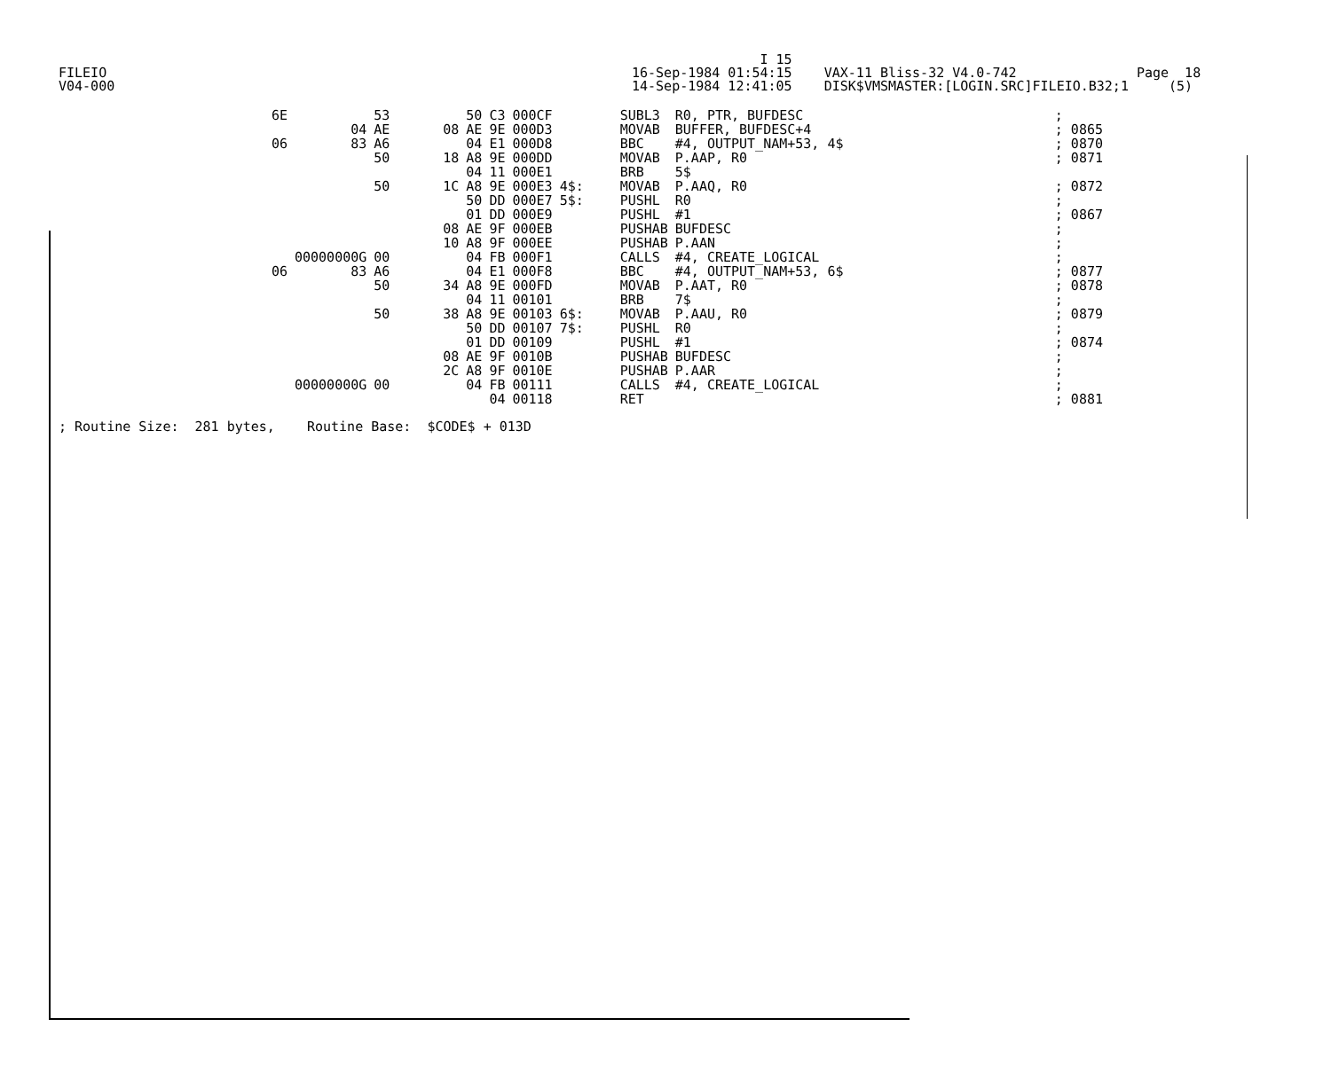FILEIO
V04-000
I 15 16-Sep-1984 01:54:15 VAX-11 Bliss-32 V4.0-742 Page 18 14-Sep-1984 12:41:05 DISK$VMSMASTER:[LOGIN.SRC]FILEIO.B32;1 (5)
| 6E | | 53 | | 50 | C3 | 000CF | | SUBL3 | R0, PTR, BUFDESC | ; |
| | 04 | AE | 08 | AE | 9E | 000D3 | | MOVAB | BUFFER, BUFDESC+4 | ; 0865 |
| 06 | 83 | A6 | | 04 | E1 | 000D8 | | BBC | #4, OUTPUT_NAM+53, 4$ | ; 0870 |
| | | 50 | 18 | A8 | 9E | 000DD | | MOVAB | P.AAP, R0 | ; 0871 |
| | | | | 04 | 11 | 000E1 | | BRB | 5$ | |
| | | 50 | 1C | A8 | 9E | 000E3 | 4$: | MOVAB | P.AAQ, R0 | ; 0872 |
| | | | | 50 | DD | 000E7 | 5$: | PUSHL | R0 | ; |
| | | | | 01 | DD | 000E9 | | PUSHL | #1 | ; 0867 |
| | | | 08 | AE | 9F | 000EB | | PUSHAB | BUFDESC | ; |
| | | | 10 | A8 | 9F | 000EE | | PUSHAB | P.AAN | ; |
| | 00000000G | 00 | | 04 | FB | 000F1 | | CALLS | #4, CREATE_LOGICAL | ; |
| 06 | 83 | A6 | | 04 | E1 | 000F8 | | BBC | #4, OUTPUT_NAM+53, 6$ | ; 0877 |
| | | 50 | 34 | A8 | 9E | 000FD | | MOVAB | P.AAT, R0 | ; 0878 |
| | | | | 04 | 11 | 00101 | | BRB | 7$ | ; |
| | | 50 | 38 | A8 | 9E | 00103 | 6$: | MOVAB | P.AAU, R0 | ; 0879 |
| | | | | 50 | DD | 00107 | 7$: | PUSHL | R0 | ; |
| | | | | 01 | DD | 00109 | | PUSHL | #1 | ; 0874 |
| | | | 08 | AE | 9F | 0010B | | PUSHAB | BUFDESC | ; |
| | | | 2C | A8 | 9F | 0010E | | PUSHAB | P.AAR | ; |
| | 00000000G | 00 | | 04 | FB | 00111 | | CALLS | #4, CREATE_LOGICAL | ; |
| | | | | | 04 | 00118 | | RET | | ; 0881 |
; Routine Size: 281 bytes, Routine Base: $CODE$ + 013D